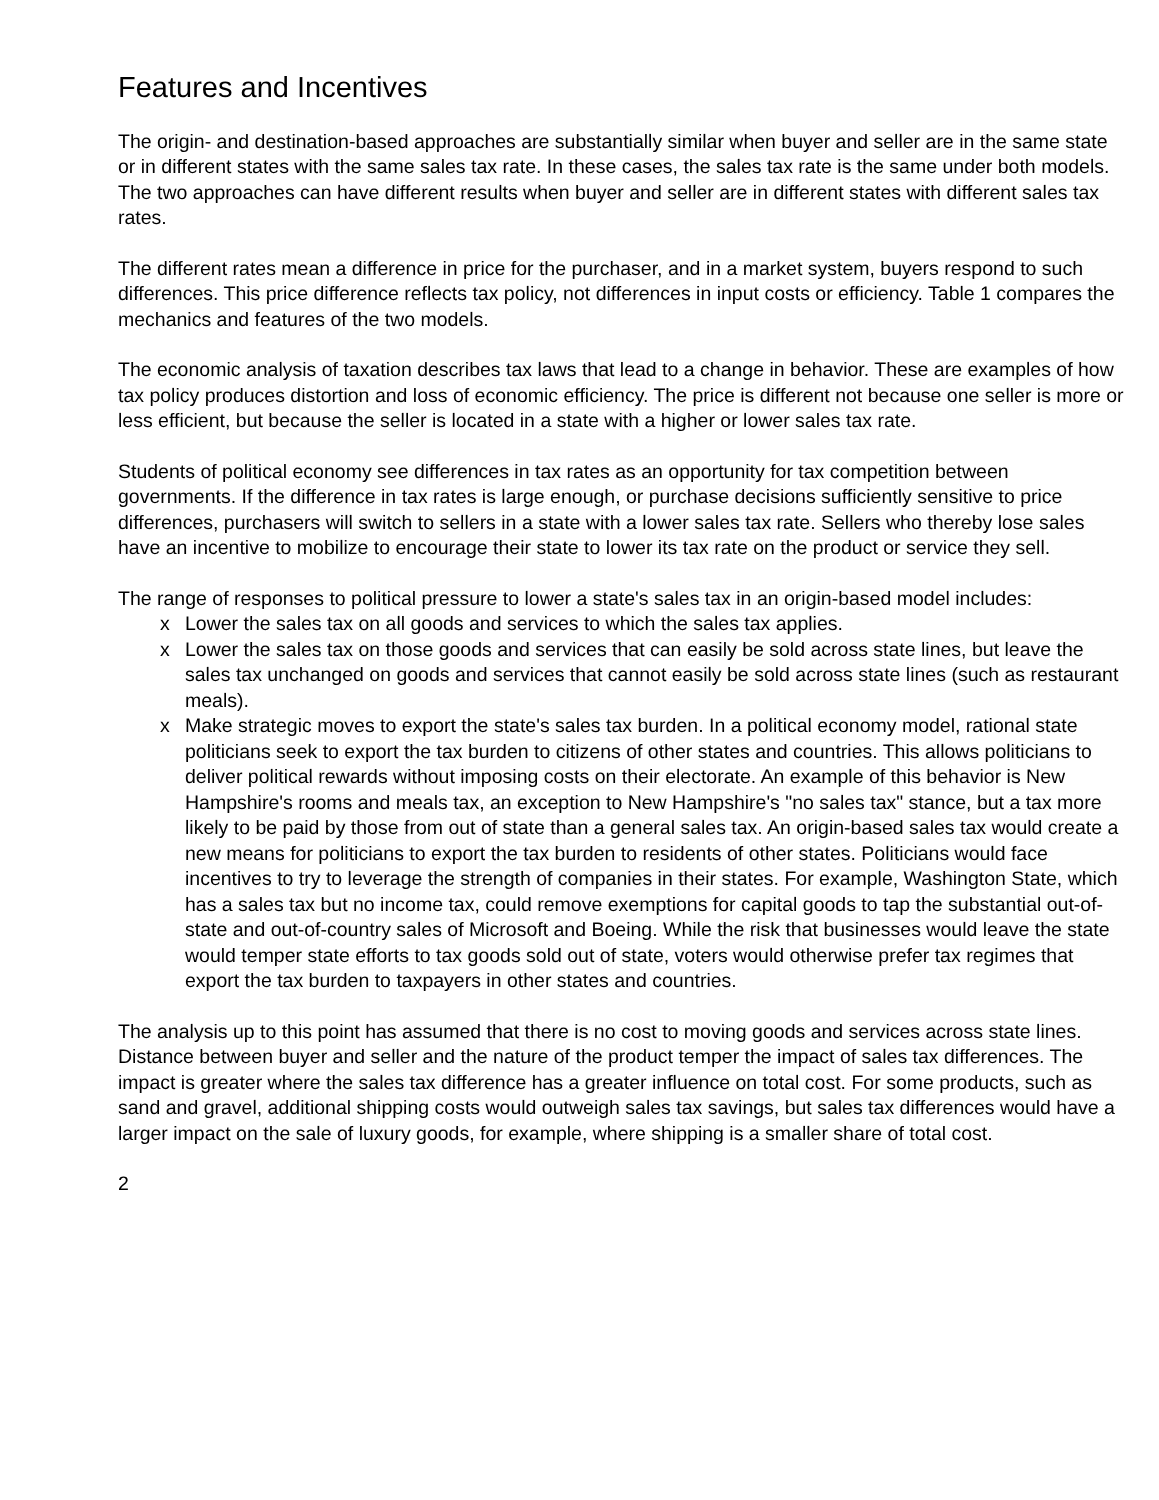Features and Incentives
The origin- and destination-based approaches are substantially similar when buyer and seller are in the same state or in different states with the same sales tax rate. In these cases, the sales tax rate is the same under both models. The two approaches can have different results when buyer and seller are in different states with different sales tax rates.
The different rates mean a difference in price for the purchaser, and in a market system, buyers respond to such differences. This price difference reflects tax policy, not differences in input costs or efficiency. Table 1 compares the mechanics and features of the two models.
The economic analysis of taxation describes tax laws that lead to a change in behavior. These are examples of how tax policy produces distortion and loss of economic efficiency. The price is different not because one seller is more or less efficient, but because the seller is located in a state with a higher or lower sales tax rate.
Students of political economy see differences in tax rates as an opportunity for tax competition between governments. If the difference in tax rates is large enough, or purchase decisions sufficiently sensitive to price differences, purchasers will switch to sellers in a state with a lower sales tax rate. Sellers who thereby lose sales have an incentive to mobilize to encourage their state to lower its tax rate on the product or service they sell.
The range of responses to political pressure to lower a state's sales tax in an origin-based model includes:
x Lower the sales tax on all goods and services to which the sales tax applies.
x Lower the sales tax on those goods and services that can easily be sold across state lines, but leave the sales tax unchanged on goods and services that cannot easily be sold across state lines (such as restaurant meals).
x Make strategic moves to export the state's sales tax burden. In a political economy model, rational state politicians seek to export the tax burden to citizens of other states and countries. This allows politicians to deliver political rewards without imposing costs on their electorate. An example of this behavior is New Hampshire's rooms and meals tax, an exception to New Hampshire's "no sales tax" stance, but a tax more likely to be paid by those from out of state than a general sales tax. An origin-based sales tax would create a new means for politicians to export the tax burden to residents of other states. Politicians would face incentives to try to leverage the strength of companies in their states. For example, Washington State, which has a sales tax but no income tax, could remove exemptions for capital goods to tap the substantial out-of-state and out-of-country sales of Microsoft and Boeing. While the risk that businesses would leave the state would temper state efforts to tax goods sold out of state, voters would otherwise prefer tax regimes that export the tax burden to taxpayers in other states and countries.
The analysis up to this point has assumed that there is no cost to moving goods and services across state lines. Distance between buyer and seller and the nature of the product temper the impact of sales tax differences. The impact is greater where the sales tax difference has a greater influence on total cost. For some products, such as sand and gravel, additional shipping costs would outweigh sales tax savings, but sales tax differences would have a larger impact on the sale of luxury goods, for example, where shipping is a smaller share of total cost.
2